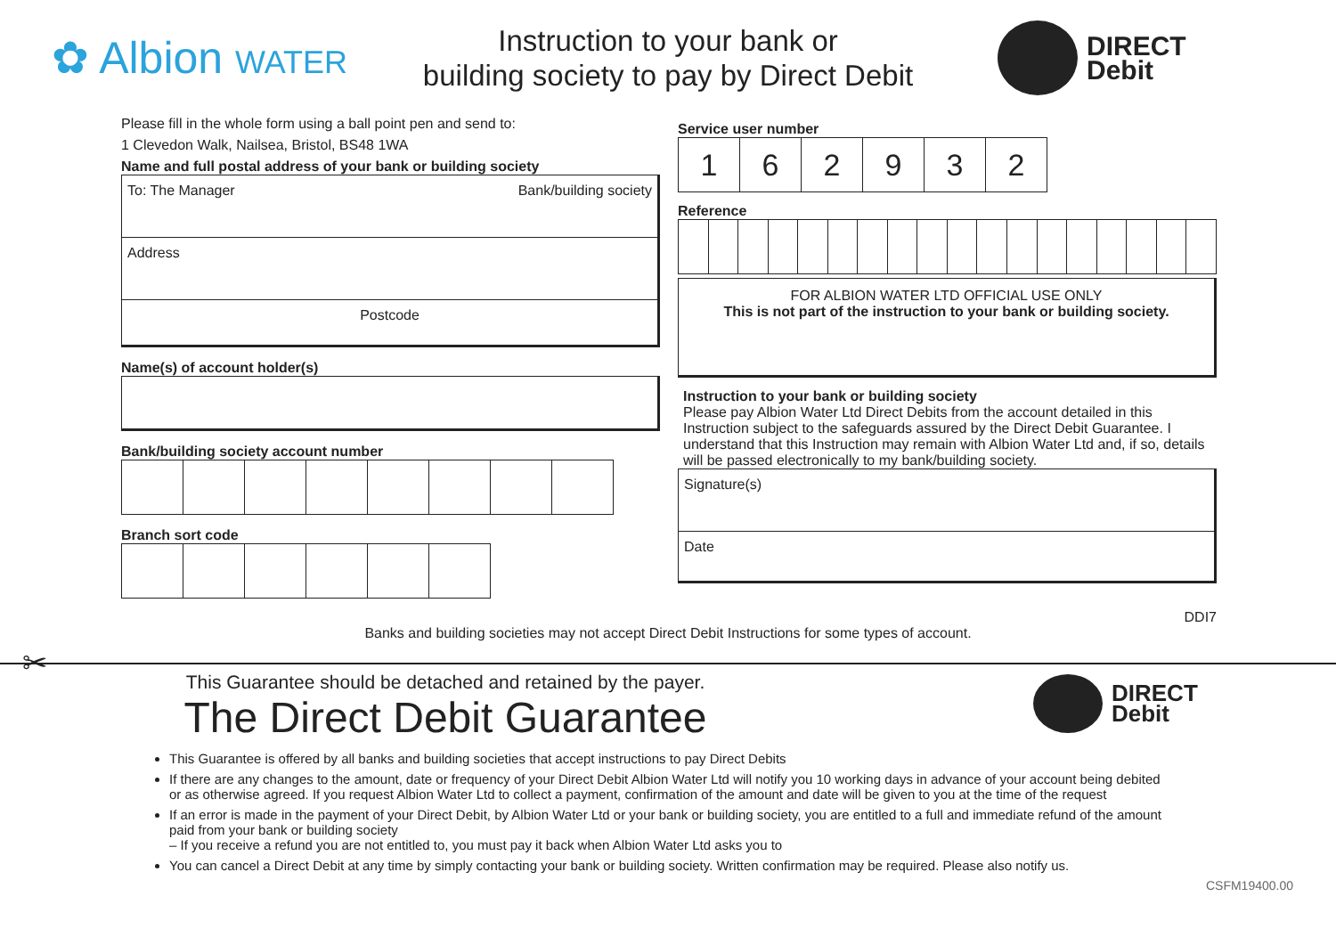✿ Albion WATER
Instruction to your bank or
building society to pay by Direct Debit
DIRECT
Debit
Please fill in the whole form using a ball point pen and send to:
1 Clevedon Walk, Nailsea, Bristol, BS48 1WA
Name and full postal address of your bank or building society
To: The Manager Bank/building society
Address
Postcode
Name(s) of account holder(s)
Bank/building society account number
Branch sort code
Service user number
| 1 | 6 | 2 | 9 | 3 | 2 |
Reference
FOR ALBION WATER LTD OFFICIAL USE ONLY
This is not part of the instruction to your bank or building society.
Instruction to your bank or building society
Please pay Albion Water Ltd Direct Debits from the account detailed in this Instruction subject to the safeguards assured by the Direct Debit Guarantee. I understand that this Instruction may remain with Albion Water Ltd and, if so, details will be passed electronically to my bank/building society.
Signature(s)
Date
DDI7
Banks and building societies may not accept Direct Debit Instructions for some types of account.
✂
This Guarantee should be detached and retained by the payer.
The Direct Debit Guarantee
DIRECT
Debit
This Guarantee is offered by all banks and building societies that accept instructions to pay Direct Debits
If there are any changes to the amount, date or frequency of your Direct Debit Albion Water Ltd will notify you 10 working days in advance of your account being debited or as otherwise agreed. If you request Albion Water Ltd to collect a payment, confirmation of the amount and date will be given to you at the time of the request
If an error is made in the payment of your Direct Debit, by Albion Water Ltd or your bank or building society, you are entitled to a full and immediate refund of the amount paid from your bank or building society
– If you receive a refund you are not entitled to, you must pay it back when Albion Water Ltd asks you to
You can cancel a Direct Debit at any time by simply contacting your bank or building society. Written confirmation may be required. Please also notify us.
CSFM19400.00